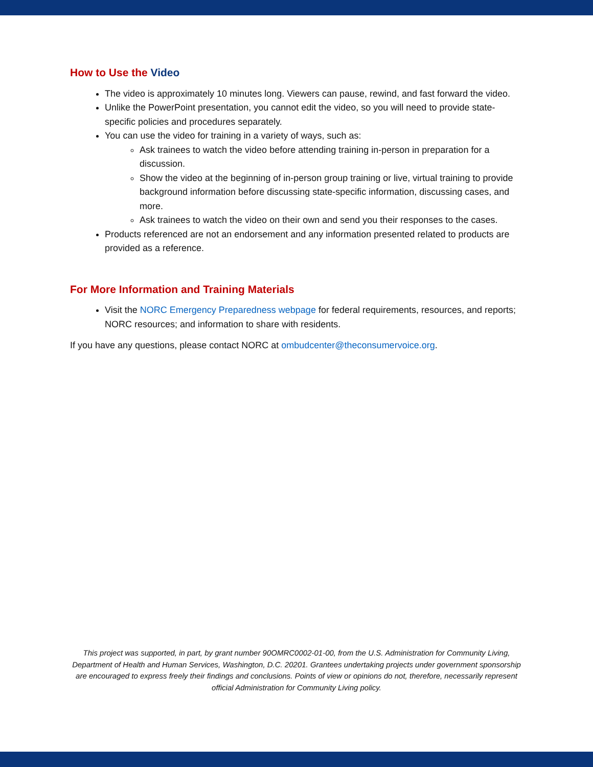How to Use the Video
The video is approximately 10 minutes long. Viewers can pause, rewind, and fast forward the video.
Unlike the PowerPoint presentation, you cannot edit the video, so you will need to provide state-specific policies and procedures separately.
You can use the video for training in a variety of ways, such as:
Ask trainees to watch the video before attending training in-person in preparation for a discussion.
Show the video at the beginning of in-person group training or live, virtual training to provide background information before discussing state-specific information, discussing cases, and more.
Ask trainees to watch the video on their own and send you their responses to the cases.
Products referenced are not an endorsement and any information presented related to products are provided as a reference.
For More Information and Training Materials
Visit the NORC Emergency Preparedness webpage for federal requirements, resources, and reports; NORC resources; and information to share with residents.
If you have any questions, please contact NORC at ombudcenter@theconsumervoice.org.
This project was supported, in part, by grant number 90OMRC0002-01-00, from the U.S. Administration for Community Living, Department of Health and Human Services, Washington, D.C. 20201. Grantees undertaking projects under government sponsorship are encouraged to express freely their findings and conclusions. Points of view or opinions do not, therefore, necessarily represent official Administration for Community Living policy.